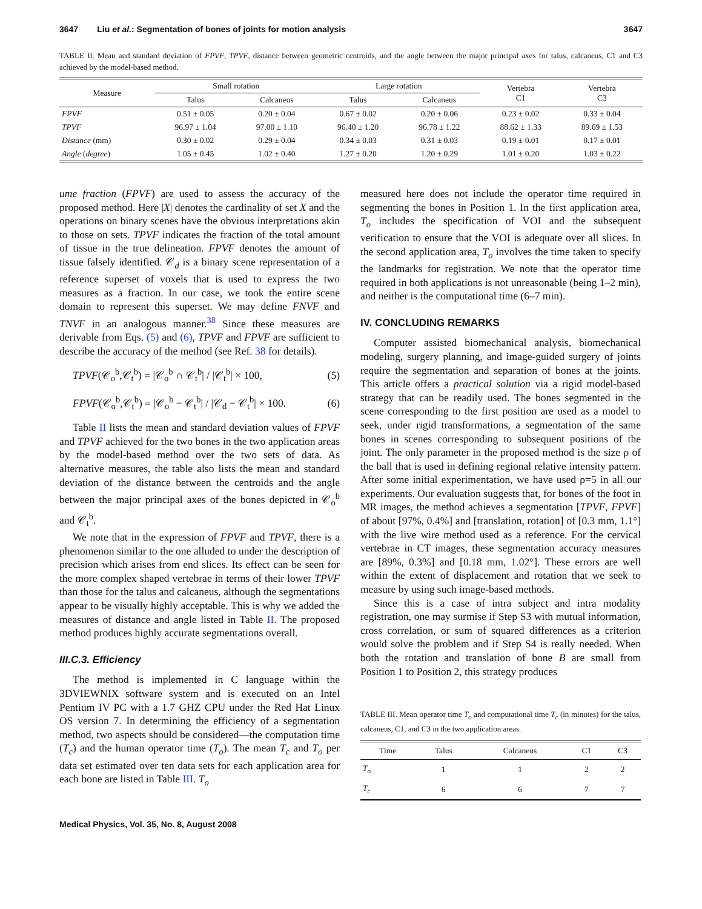3647 Liu et al.: Segmentation of bones of joints for motion analysis 3647
TABLE II. Mean and standard deviation of FPVF, TPVF, distance between geometric centroids, and the angle between the major principal axes for talus, calcaneus, C1 and C3 achieved by the model-based method.
| Measure | Small rotation | | Large rotation | | Vertebra C1 | Vertebra C3 |
| --- | --- | --- | --- | --- | --- | --- |
| | Talus | Calcaneus | Talus | Calcaneus | | |
| FPVF | 0.51 ± 0.05 | 0.20 ± 0.04 | 0.67 ± 0.02 | 0.20 ± 0.06 | 0.23 ± 0.02 | 0.33 ± 0.04 |
| TPVF | 96.97 ± 1.04 | 97.00 ± 1.10 | 96.40 ± 1.20 | 96.78 ± 1.22 | 88.62 ± 1.33 | 89.69 ± 1.53 |
| Distance (mm) | 0.30 ± 0.02 | 0.29 ± 0.04 | 0.34 ± 0.03 | 0.31 ± 0.03 | 0.19 ± 0.01 | 0.17 ± 0.01 |
| Angle ( degree ) | 1.05 ± 0.45 | 1.02 ± 0.40 | 1.27 ± 0.20 | 1.20 ± 0.29 | 1.01 ± 0.20 | 1.03 ± 0.22 |
ume fraction (FPVF) are used to assess the accuracy of the proposed method. Here |X| denotes the cardinality of set X and the operations on binary scenes have the obvious interpretations akin to those on sets. TPVF indicates the fraction of the total amount of tissue in the true delineation. FPVF denotes the amount of tissue falsely identified. 𝒞<sub>d</sub> is a binary scene representation of a reference superset of voxels that is used to express the two measures as a fraction. In our case, we took the entire scene domain to represent this superset. We may define FNVF and TNVF in an analogous manner.<sup>38</sup> Since these measures are derivable from Eqs. (5) and (6), TPVF and FPVF are sufficient to describe the accuracy of the method (see Ref. 38 for details).
TPVF(𝒞<sub>o</sub><sup>b</sup>,𝒞<sub>t</sub><sup>b</sup>) = |𝒞<sub>o</sub><sup>b</sup> ∩ 𝒞<sub>t</sub><sup>b</sup>| / |𝒞<sub>t</sub><sup>b</sup>| × 100, (5)
FPVF(𝒞<sub>o</sub><sup>b</sup>,𝒞<sub>t</sub><sup>b</sup>) = |𝒞<sub>o</sub><sup>b</sup> − 𝒞<sub>t</sub><sup>b</sup>| / |𝒞<sub>d</sub> − 𝒞<sub>t</sub><sup>b</sup>| × 100. (6)
Table II lists the mean and standard deviation values of FPVF and TPVF achieved for the two bones in the two application areas by the model-based method over the two sets of data. As alternative measures, the table also lists the mean and standard deviation of the distance between the centroids and the angle between the major principal axes of the bones depicted in 𝒞<sub>o</sub><sup>b</sup> and 𝒞<sub>t</sub><sup>b</sup>.
We note that in the expression of FPVF and TPVF, there is a phenomenon similar to the one alluded to under the description of precision which arises from end slices. Its effect can be seen for the more complex shaped vertebrae in terms of their lower TPVF than those for the talus and calcaneus, although the segmentations appear to be visually highly acceptable. This is why we added the measures of distance and angle listed in Table II. The proposed method produces highly accurate segmentations overall.
III.C.3. Efficiency
The method is implemented in C language within the 3DVIEWNIX software system and is executed on an Intel Pentium IV PC with a 1.7 GHZ CPU under the Red Hat Linux OS version 7. In determining the efficiency of a segmentation method, two aspects should be considered—the computation time (T<sub>c</sub>) and the human operator time (T<sub>o</sub>). The mean T<sub>c</sub> and T<sub>o</sub> per data set estimated over ten data sets for each application area for each bone are listed in Table III. T<sub>o</sub>
measured here does not include the operator time required in segmenting the bones in Position 1. In the first application area, T<sub>o</sub> includes the specification of VOI and the subsequent verification to ensure that the VOI is adequate over all slices. In the second application area, T<sub>o</sub> involves the time taken to specify the landmarks for registration. We note that the operator time required in both applications is not unreasonable (being 1–2 min), and neither is the computational time (6–7 min).
IV. CONCLUDING REMARKS
Computer assisted biomechanical analysis, biomechanical modeling, surgery planning, and image-guided surgery of joints require the segmentation and separation of bones at the joints. This article offers a practical solution via a rigid model-based strategy that can be readily used. The bones segmented in the scene corresponding to the first position are used as a model to seek, under rigid transformations, a segmentation of the same bones in scenes corresponding to subsequent positions of the joint. The only parameter in the proposed method is the size ρ of the ball that is used in defining regional relative intensity pattern. After some initial experimentation, we have used ρ=5 in all our experiments. Our evaluation suggests that, for bones of the foot in MR images, the method achieves a segmentation [TPVF, FPVF] of about [97%, 0.4%] and [translation, rotation] of [0.3 mm, 1.1°] with the live wire method used as a reference. For the cervical vertebrae in CT images, these segmentation accuracy measures are [89%, 0.3%] and [0.18 mm, 1.02°]. These errors are well within the extent of displacement and rotation that we seek to measure by using such image-based methods.
Since this is a case of intra subject and intra modality registration, one may surmise if Step S3 with mutual information, cross correlation, or sum of squared differences as a criterion would solve the problem and if Step S4 is really needed. When both the rotation and translation of bone B are small from Position 1 to Position 2, this strategy produces
TABLE III. Mean operator time T<sub>o</sub> and computational time T<sub>c</sub> (in minutes) for the talus, calcaneus, C1, and C3 in the two application areas.
| Time | Talus | Calcaneus | C1 | C3 |
| --- | --- | --- | --- | --- |
| T<sub>o</sub> | 1 | 1 | 2 | 2 |
| T<sub>c</sub> | 6 | 6 | 7 | 7 |
Medical Physics, Vol. 35, No. 8, August 2008